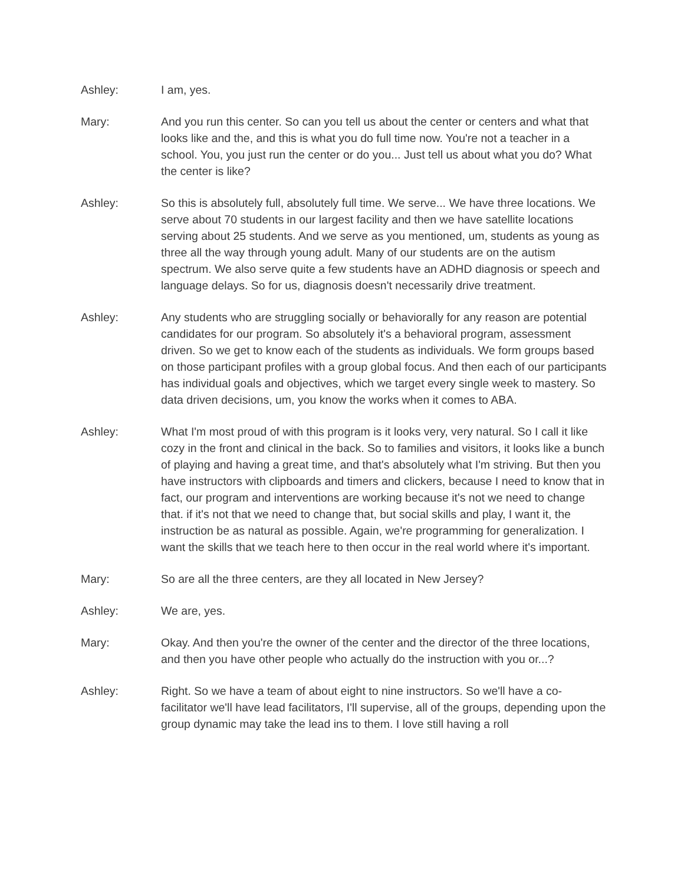Ashley: I am, yes.
Mary: And you run this center. So can you tell us about the center or centers and what that looks like and the, and this is what you do full time now. You're not a teacher in a school. You, you just run the center or do you... Just tell us about what you do? What the center is like?
Ashley: So this is absolutely full, absolutely full time. We serve... We have three locations. We serve about 70 students in our largest facility and then we have satellite locations serving about 25 students. And we serve as you mentioned, um, students as young as three all the way through young adult. Many of our students are on the autism spectrum. We also serve quite a few students have an ADHD diagnosis or speech and language delays. So for us, diagnosis doesn't necessarily drive treatment.
Ashley: Any students who are struggling socially or behaviorally for any reason are potential candidates for our program. So absolutely it's a behavioral program, assessment driven. So we get to know each of the students as individuals. We form groups based on those participant profiles with a group global focus. And then each of our participants has individual goals and objectives, which we target every single week to mastery. So data driven decisions, um, you know the works when it comes to ABA.
Ashley: What I'm most proud of with this program is it looks very, very natural. So I call it like cozy in the front and clinical in the back. So to families and visitors, it looks like a bunch of playing and having a great time, and that's absolutely what I'm striving. But then you have instructors with clipboards and timers and clickers, because I need to know that in fact, our program and interventions are working because it's not we need to change that. if it's not that we need to change that, but social skills and play, I want it, the instruction be as natural as possible. Again, we're programming for generalization. I want the skills that we teach here to then occur in the real world where it's important.
Mary: So are all the three centers, are they all located in New Jersey?
Ashley: We are, yes.
Mary: Okay. And then you're the owner of the center and the director of the three locations, and then you have other people who actually do the instruction with you or...?
Ashley: Right. So we have a team of about eight to nine instructors. So we'll have a co-facilitator we'll have lead facilitators, I'll supervise, all of the groups, depending upon the group dynamic may take the lead ins to them. I love still having a roll